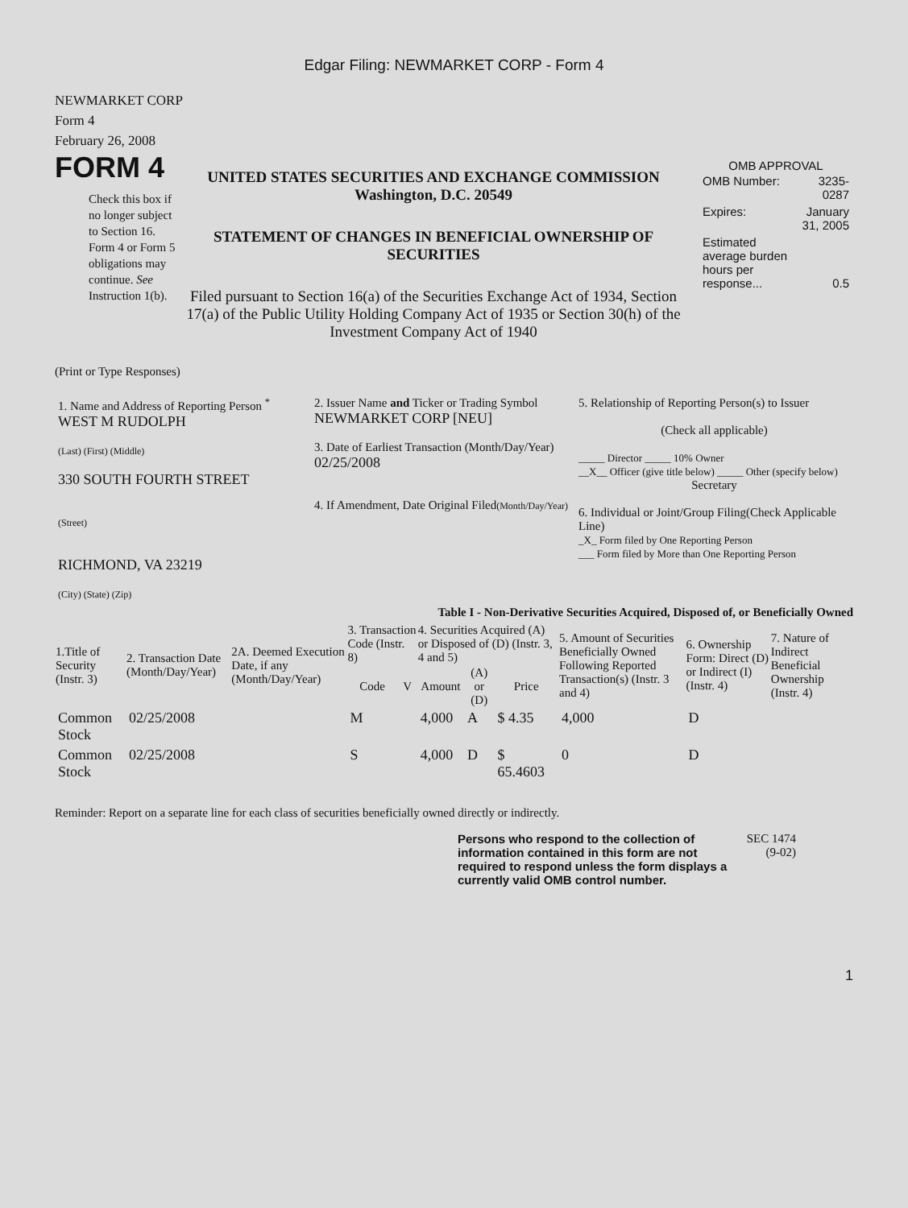Edgar Filing: NEWMARKET CORP - Form 4
NEWMARKET CORP
Form 4
February 26, 2008
FORM 4
Check this box if no longer subject to Section 16. Form 4 or Form 5 obligations may continue. See Instruction 1(b).
UNITED STATES SECURITIES AND EXCHANGE COMMISSION
Washington, D.C. 20549
STATEMENT OF CHANGES IN BENEFICIAL OWNERSHIP OF SECURITIES
Filed pursuant to Section 16(a) of the Securities Exchange Act of 1934, Section 17(a) of the Public Utility Holding Company Act of 1935 or Section 30(h) of the Investment Company Act of 1940
OMB APPROVAL
| OMB Number: | 3235-0287 |
| Expires: | January 31, 2005 |
| Estimated average burden hours per response... | 0.5 |
(Print or Type Responses)
| 1. Name and Address of Reporting Person <sup>*</sup> WEST M RUDOLPH (Last) (First) (Middle) 330 SOUTH FOURTH STREET (Street) RICHMOND, VA 23219 (City) (State) (Zip) | 2. Issuer Name and Ticker or Trading Symbol NEWMARKET CORP [NEU] 3. Date of Earliest Transaction (Month/Day/Year) 02/25/2008 4. If Amendment, Date Original Filed (Month/Day/Year) | 5. Relationship of Reporting Person(s) to Issuer (Check all applicable) _____ Director _____ 10% Owner __X__ Officer (give title below) _____ Other (specify below) Secretary 6. Individual or Joint/Group Filing(Check Applicable Line) _X_ Form filed by One Reporting Person ___ Form filed by More than One Reporting Person |
Table I - Non-Derivative Securities Acquired, Disposed of, or Beneficially Owned
| 1.Title of Security (Instr. 3) | 2. Transaction Date (Month/Day/Year) | 2A. Deemed Execution Date, if any (Month/Day/Year) | 3. Transaction Code (Instr. 8) | | 4. Securities Acquired (A) or Disposed of (D) (Instr. 3, 4 and 5) | | | 5. Amount of Securities Beneficially Owned Following Reported Transaction(s) (Instr. 3 and 4) | 6. Ownership Form: Direct (D) or Indirect (I) (Instr. 4) | 7. Nature of Indirect Beneficial Ownership (Instr. 4) |
| --- | --- | --- | --- | --- | --- | --- | --- | --- | --- | --- |
| | | | Code | V | Amount | (A) or (D) | Price | | | |
| Common Stock | 02/25/2008 | | M | | 4,000 | A | $ 4.35 | 4,000 | D | |
| Common Stock | 02/25/2008 | | S | | 4,000 | D | $ 65.4603 | 0 | D | |
Reminder: Report on a separate line for each class of securities beneficially owned directly or indirectly.
Persons who respond to the collection of information contained in this form are not required to respond unless the form displays a currently valid OMB control number.
SEC 1474 (9-02)
1